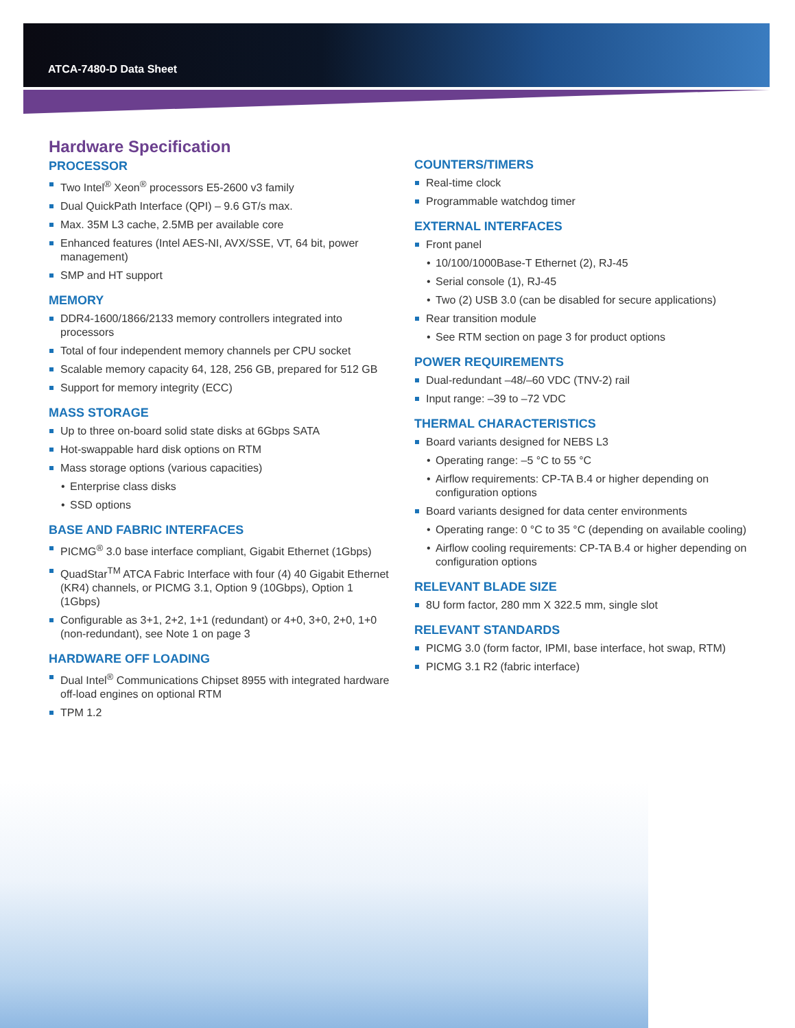ATCA-7480-D Data Sheet
Hardware Specification
PROCESSOR
Two Intel<sup>®</sup> Xeon<sup>®</sup> processors E5-2600 v3 family
Dual QuickPath Interface (QPI) – 9.6 GT/s max.
Max. 35M L3 cache, 2.5MB per available core
Enhanced features (Intel AES-NI, AVX/SSE, VT, 64 bit, power management)
SMP and HT support
MEMORY
DDR4-1600/1866/2133 memory controllers integrated into processors
Total of four independent memory channels per CPU socket
Scalable memory capacity 64, 128, 256 GB, prepared for 512 GB
Support for memory integrity (ECC)
MASS STORAGE
Up to three on-board solid state disks at 6Gbps SATA
Hot-swappable hard disk options on RTM
Mass storage options (various capacities)
Enterprise class disks
SSD options
BASE AND FABRIC INTERFACES
PICMG<sup>®</sup> 3.0 base interface compliant, Gigabit Ethernet (1Gbps)
QuadStar<sup>TM</sup> ATCA Fabric Interface with four (4) 40 Gigabit Ethernet (KR4) channels, or PICMG 3.1, Option 9 (10Gbps), Option 1 (1Gbps)
Configurable as 3+1, 2+2, 1+1 (redundant) or 4+0, 3+0, 2+0, 1+0 (non-redundant), see Note 1 on page 3
HARDWARE OFF LOADING
Dual Intel<sup>®</sup> Communications Chipset 8955 with integrated hardware off-load engines on optional RTM
TPM 1.2
COUNTERS/TIMERS
Real-time clock
Programmable watchdog timer
EXTERNAL INTERFACES
Front panel
10/100/1000Base-T Ethernet (2), RJ-45
Serial console (1), RJ-45
Two (2) USB 3.0 (can be disabled for secure applications)
Rear transition module
See RTM section on page 3 for product options
POWER REQUIREMENTS
Dual-redundant –48/–60 VDC (TNV-2) rail
Input range: –39 to –72 VDC
THERMAL CHARACTERISTICS
Board variants designed for NEBS L3
Operating range: –5 °C to 55 °C
Airflow requirements: CP-TA B.4 or higher depending on configuration options
Board variants designed for data center environments
Operating range: 0 °C to 35 °C (depending on available cooling)
Airflow cooling requirements: CP-TA B.4 or higher depending on configuration options
RELEVANT BLADE SIZE
8U form factor, 280 mm X 322.5 mm, single slot
RELEVANT STANDARDS
PICMG 3.0 (form factor, IPMI, base interface, hot swap, RTM)
PICMG 3.1 R2 (fabric interface)